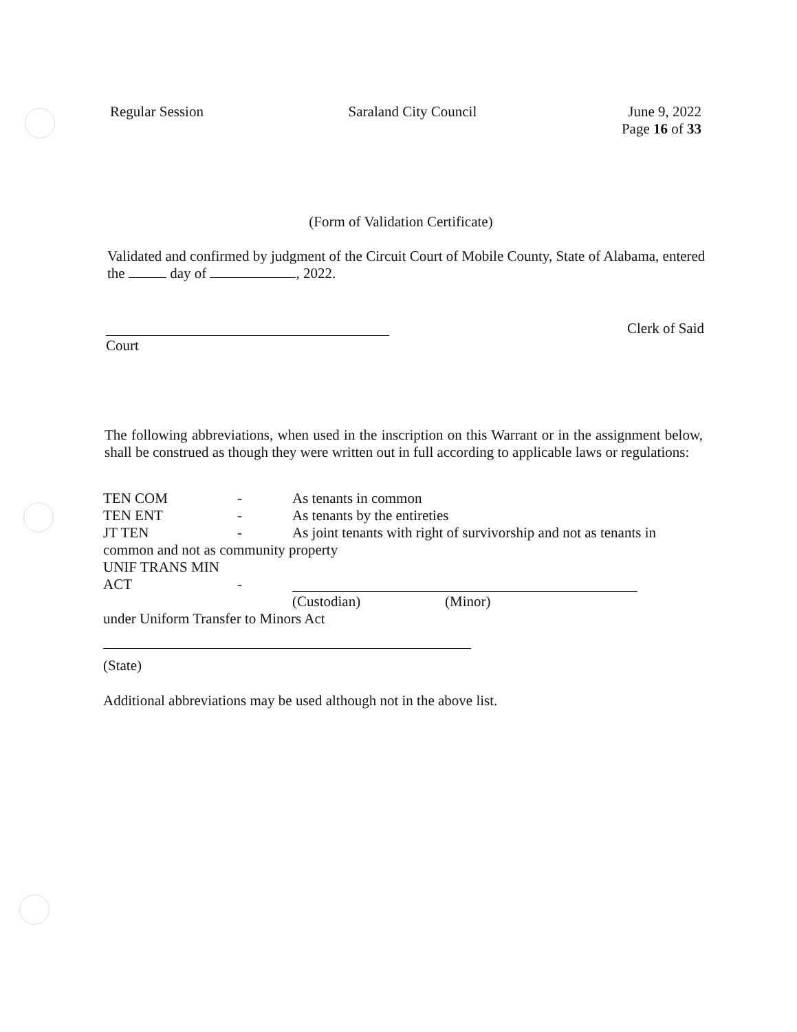Regular Session Saraland City Council June 9, 2022
Page 16 of 33
(Form of Validation Certificate)
Validated and confirmed by judgment of the Circuit Court of Mobile County, State of Alabama, entered the day of , 2022.
Clerk of Said
Court
The following abbreviations, when used in the inscription on this Warrant or in the assignment below, shall be construed as though they were written out in full according to applicable laws or regulations:
TEN COM - As tenants in common
TEN ENT - As tenants by the entireties
JT TEN - As joint tenants with right of survivorship and not as tenants in
common and not as community property
UNIF TRANS MIN
ACT -
(Custodian) (Minor)
under Uniform Transfer to Minors Act
(State)
Additional abbreviations may be used although not in the above list.